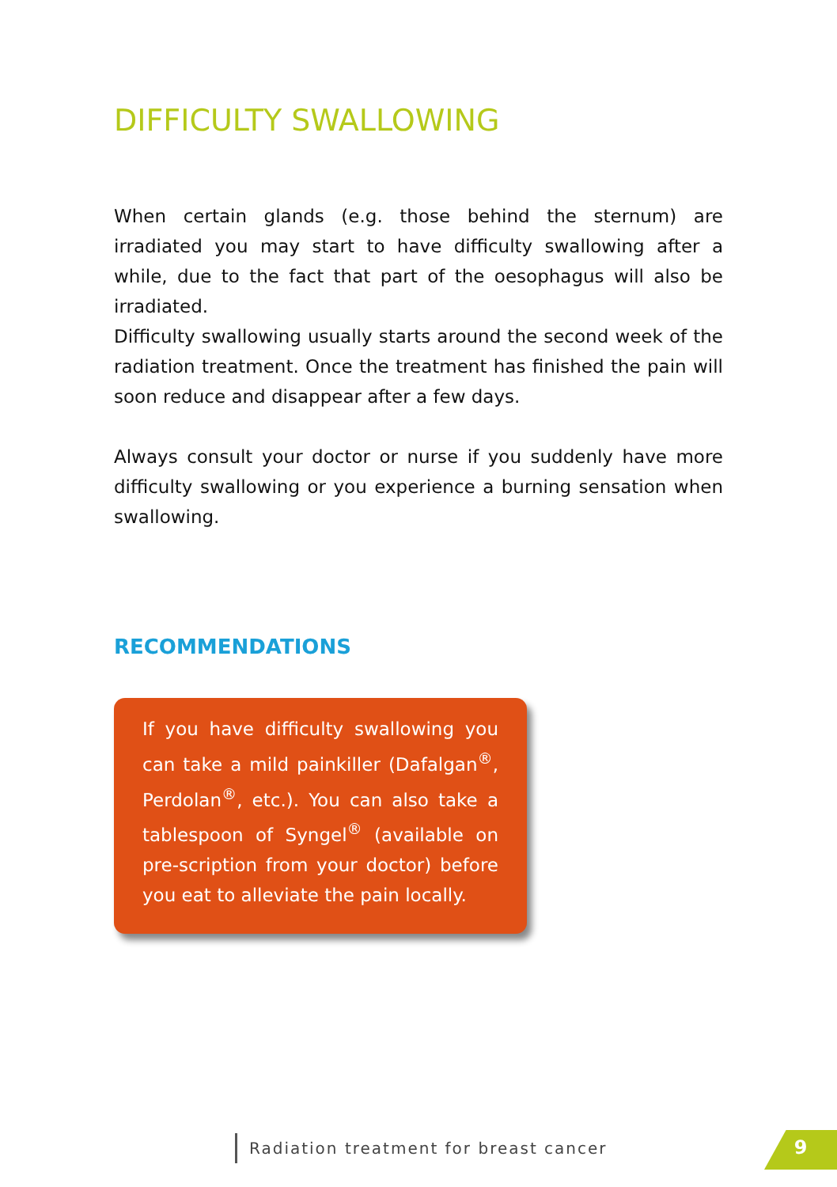DIFFICULTY SWALLOWING
When certain glands (e.g. those behind the sternum) are irradiated you may start to have difficulty swallowing after a while, due to the fact that part of the oesophagus will also be irradiated.
Difficulty swallowing usually starts around the second week of the radiation treatment. Once the treatment has finished the pain will soon reduce and disappear after a few days.
Always consult your doctor or nurse if you suddenly have more difficulty swallowing or you experience a burning sensation when swallowing.
RECOMMENDATIONS
If you have difficulty swallowing you can take a mild painkiller (Dafalgan<sup>®</sup>, Perdolan<sup>®</sup>, etc.). You can also take a tablespoon of Syngel<sup>®</sup> (available on pre-scription from your doctor) before you eat to alleviate the pain locally.
Radiation treatment for breast cancer
9